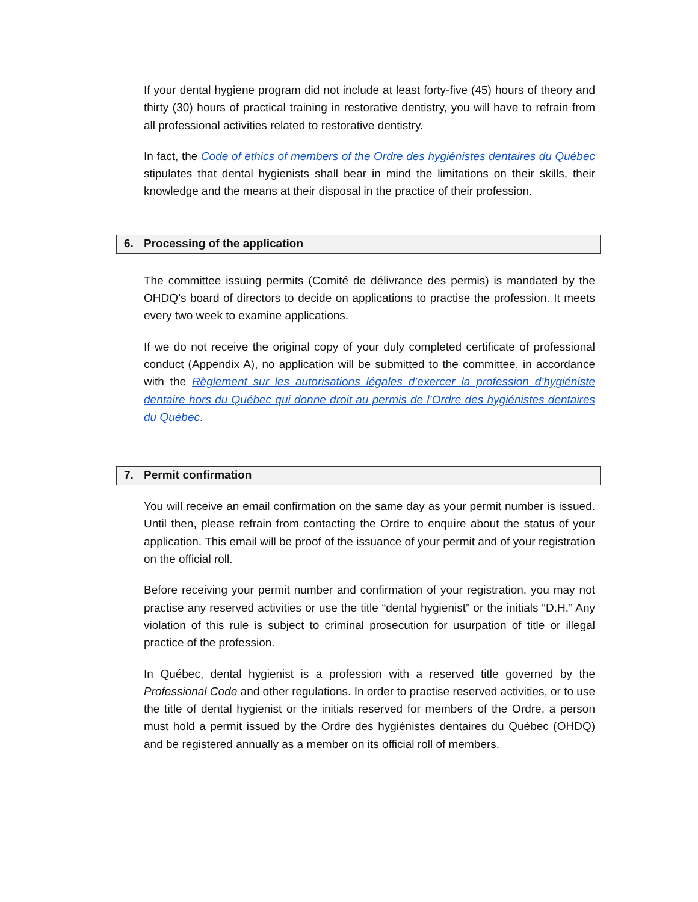If your dental hygiene program did not include at least forty-five (45) hours of theory and thirty (30) hours of practical training in restorative dentistry, you will have to refrain from all professional activities related to restorative dentistry.
In fact, the Code of ethics of members of the Ordre des hygiénistes dentaires du Québec stipulates that dental hygienists shall bear in mind the limitations on their skills, their knowledge and the means at their disposal in the practice of their profession.
6. Processing of the application
The committee issuing permits (Comité de délivrance des permis) is mandated by the OHDQ’s board of directors to decide on applications to practise the profession. It meets every two week to examine applications.
If we do not receive the original copy of your duly completed certificate of professional conduct (Appendix A), no application will be submitted to the committee, in accordance with the Règlement sur les autorisations légales d’exercer la profession d’hygiéniste dentaire hors du Québec qui donne droit au permis de l’Ordre des hygiénistes dentaires du Québec.
7. Permit confirmation
You will receive an email confirmation on the same day as your permit number is issued. Until then, please refrain from contacting the Ordre to enquire about the status of your application. This email will be proof of the issuance of your permit and of your registration on the official roll.
Before receiving your permit number and confirmation of your registration, you may not practise any reserved activities or use the title “dental hygienist” or the initials “D.H.” Any violation of this rule is subject to criminal prosecution for usurpation of title or illegal practice of the profession.
In Québec, dental hygienist is a profession with a reserved title governed by the Professional Code and other regulations. In order to practise reserved activities, or to use the title of dental hygienist or the initials reserved for members of the Ordre, a person must hold a permit issued by the Ordre des hygiénistes dentaires du Québec (OHDQ) and be registered annually as a member on its official roll of members.